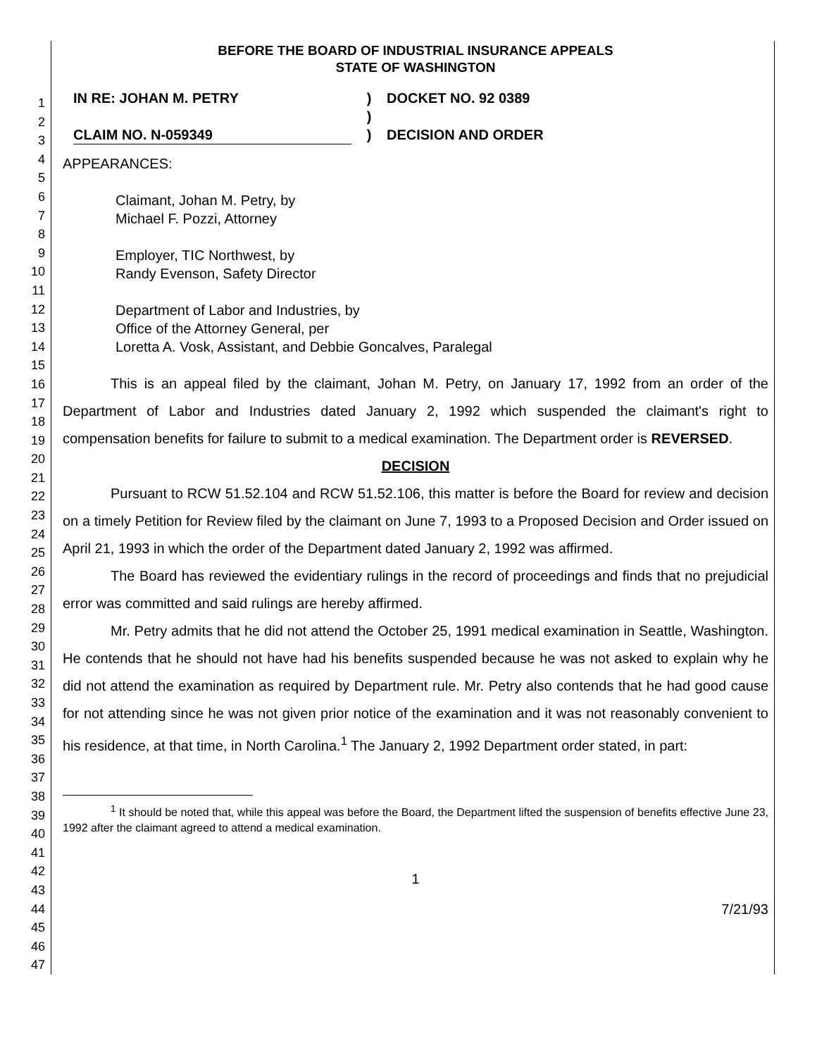1
2
3
4
5
6
7
8
9
10
11
12
13
14
15
16
17
18
19
20
21
22
23
24
25
26
27
28
29
30
31
32
33
34
35
36
37
38
39
40
41
42
43
44
45
46
47
BEFORE THE BOARD OF INDUSTRIAL INSURANCE APPEALS
STATE OF WASHINGTON
IN RE: JOHAN M. PETRY
CLAIM NO. N-059349
)
)
)
DOCKET NO. 92 0389
DECISION AND ORDER
APPEARANCES:
Claimant, Johan M. Petry, by
Michael F. Pozzi, Attorney
Employer, TIC Northwest, by
Randy Evenson, Safety Director
Department of Labor and Industries, by
Office of the Attorney General, per
Loretta A. Vosk, Assistant, and Debbie Goncalves, Paralegal
This is an appeal filed by the claimant, Johan M. Petry, on January 17, 1992 from an order of the Department of Labor and Industries dated January 2, 1992 which suspended the claimant's right to compensation benefits for failure to submit to a medical examination. The Department order is REVERSED.
DECISION
Pursuant to RCW 51.52.104 and RCW 51.52.106, this matter is before the Board for review and decision on a timely Petition for Review filed by the claimant on June 7, 1993 to a Proposed Decision and Order issued on April 21, 1993 in which the order of the Department dated January 2, 1992 was affirmed.
The Board has reviewed the evidentiary rulings in the record of proceedings and finds that no prejudicial error was committed and said rulings are hereby affirmed.
Mr. Petry admits that he did not attend the October 25, 1991 medical examination in Seattle, Washington. He contends that he should not have had his benefits suspended because he was not asked to explain why he did not attend the examination as required by Department rule. Mr. Petry also contends that he had good cause for not attending since he was not given prior notice of the examination and it was not reasonably convenient to his residence, at that time, in North Carolina.<sup>1</sup> The January 2, 1992 Department order stated, in part:
<sup>1</sup> It should be noted that, while this appeal was before the Board, the Department lifted the suspension of benefits effective June 23, 1992 after the claimant agreed to attend a medical examination.
1
7/21/93